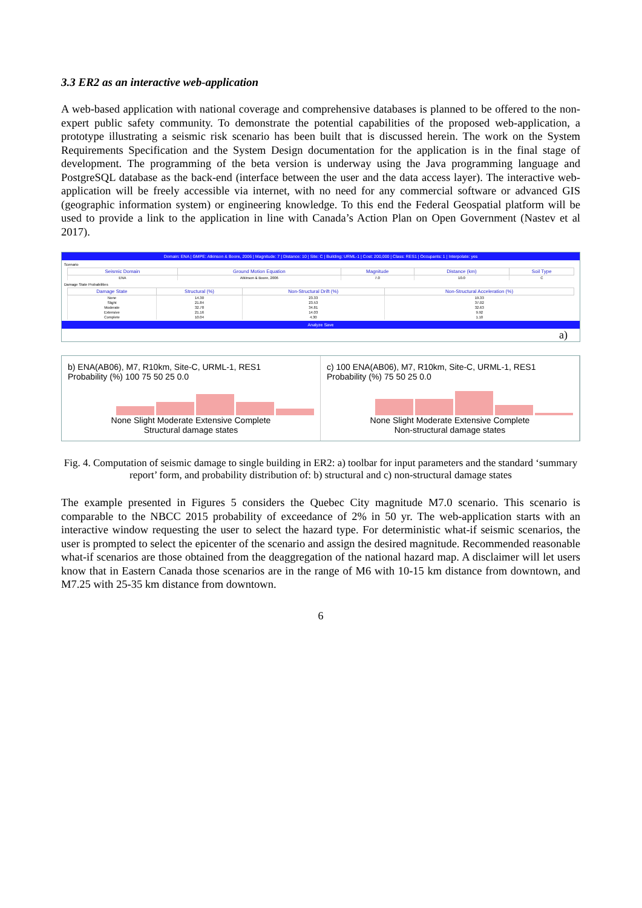3.3 ER2 as an interactive web-application
A web-based application with national coverage and comprehensive databases is planned to be offered to the non-expert public safety community. To demonstrate the potential capabilities of the proposed web-application, a prototype illustrating a seismic risk scenario has been built that is discussed herein. The work on the System Requirements Specification and the System Design documentation for the application is in the final stage of development. The programming of the beta version is underway using the Java programming language and PostgreSQL database as the back-end (interface between the user and the data access layer). The interactive web-application will be freely accessible via internet, with no need for any commercial software or advanced GIS (geographic information system) or engineering knowledge. To this end the Federal Geospatial platform will be used to provide a link to the application in line with Canada’s Action Plan on Open Government (Nastev et al 2017).
Domain: ENA | GMPE: Atkinson & Boore, 2006 | Magnitude: 7 | Distance: 10 | Site: C | Building: URML-1 | Cost: 200,000 | Class: RES1 | Occupants: 1 | Interpolate: yes
Scenario
| Seismic Domain | Ground Motion Equation | Magnitude | Distance (km) | Soil Type |
| --- | --- | --- | --- | --- |
| ENA | Atkinson & Boore, 2006 | 7.0 | 10.0 | C |
Damage State Probabilities
| Damage State | Structural (%) | Non-Structural Drift (%) | Non-Structural Acceleration (%) |
| --- | --- | --- | --- |
| None | 14.30 | 23.33 | 19.33 |
| Slight | 21.84 | 23.53 | 37.02 |
| Moderate | 32.78 | 34.81 | 32.63 |
| Extensive | 21.16 | 14.03 | 9.92 |
| Complete | 10.04 | 4.30 | 1.10 |
Analyze Save
a)
b) ENA(AB06), M7, R10km, Site-C, URML-1, RES1
Probability (%) 100 75 50 25 0.0
None Slight Moderate Extensive Complete
Structural damage states
c) 100 ENA(AB06), M7, R10km, Site-C, URML-1, RES1
Probability (%) 75 50 25 0.0
None Slight Moderate Extensive Complete
Non-structural damage states
Fig. 4. Computation of seismic damage to single building in ER2: a) toolbar for input parameters and the standard ‘summary report’ form, and probability distribution of: b) structural and c) non-structural damage states
The example presented in Figures 5 considers the Quebec City magnitude M7.0 scenario. This scenario is comparable to the NBCC 2015 probability of exceedance of 2% in 50 yr. The web-application starts with an interactive window requesting the user to select the hazard type. For deterministic what-if seismic scenarios, the user is prompted to select the epicenter of the scenario and assign the desired magnitude. Recommended reasonable what-if scenarios are those obtained from the deaggregation of the national hazard map. A disclaimer will let users know that in Eastern Canada those scenarios are in the range of M6 with 10-15 km distance from downtown, and M7.25 with 25-35 km distance from downtown.
6